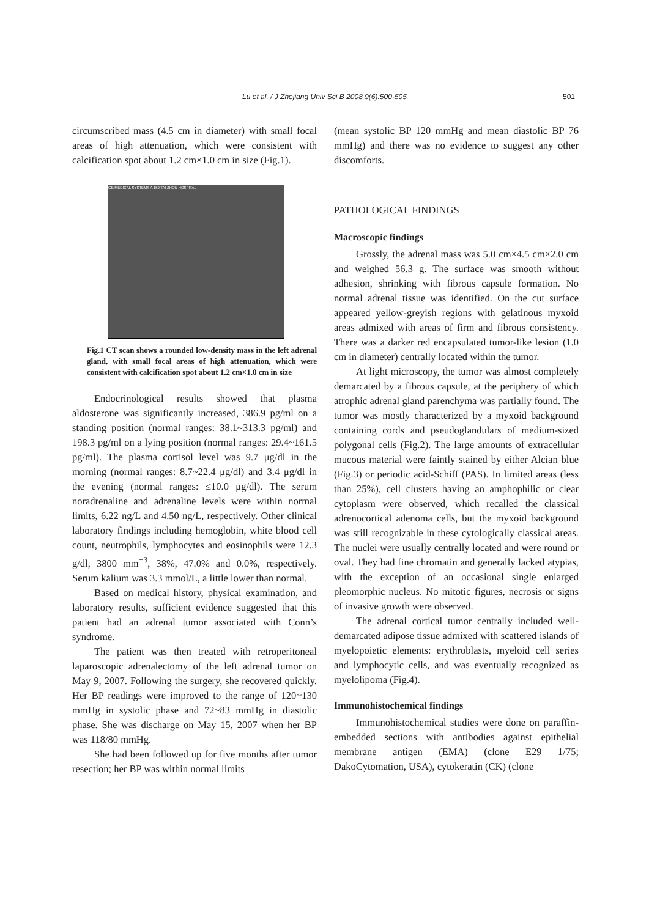Lu et al. / J Zhejiang Univ Sci B 2008 9(6):500-505 501
circumscribed mass (4.5 cm in diameter) with small focal areas of high attenuation, which were consistent with calcification spot about 1.2 cm×1.0 cm in size (Fig.1).
GE MEDICAL SYSTEMS A 159 TAI ZHOU HOSPITAL
Fig.1 CT scan shows a rounded low-density mass in the left adrenal gland, with small focal areas of high attenuation, which were consistent with calcification spot about 1.2 cm×1.0 cm in size
Endocrinological results showed that plasma aldosterone was significantly increased, 386.9 pg/ml on a standing position (normal ranges: 38.1~313.3 pg/ml) and 198.3 pg/ml on a lying position (normal ranges: 29.4~161.5 pg/ml). The plasma cortisol level was 9.7 μg/dl in the morning (normal ranges: 8.7~22.4 μg/dl) and 3.4 μg/dl in the evening (normal ranges: ≤10.0 μg/dl). The serum noradrenaline and adrenaline levels were within normal limits, 6.22 ng/L and 4.50 ng/L, respectively. Other clinical laboratory findings including hemoglobin, white blood cell count, neutrophils, lymphocytes and eosinophils were 12.3 g/dl, 3800 mm<sup>−3</sup>, 38%, 47.0% and 0.0%, respectively. Serum kalium was 3.3 mmol/L, a little lower than normal.
Based on medical history, physical examination, and laboratory results, sufficient evidence suggested that this patient had an adrenal tumor associated with Conn’s syndrome.
The patient was then treated with retroperitoneal laparoscopic adrenalectomy of the left adrenal tumor on May 9, 2007. Following the surgery, she recovered quickly. Her BP readings were improved to the range of 120~130 mmHg in systolic phase and 72~83 mmHg in diastolic phase. She was discharge on May 15, 2007 when her BP was 118/80 mmHg.
She had been followed up for five months after tumor resection; her BP was within normal limits
(mean systolic BP 120 mmHg and mean diastolic BP 76 mmHg) and there was no evidence to suggest any other discomforts.
PATHOLOGICAL FINDINGS
Macroscopic findings
Grossly, the adrenal mass was 5.0 cm×4.5 cm×2.0 cm and weighed 56.3 g. The surface was smooth without adhesion, shrinking with fibrous capsule formation. No normal adrenal tissue was identified. On the cut surface appeared yellow-greyish regions with gelatinous myxoid areas admixed with areas of firm and fibrous consistency. There was a darker red encapsulated tumor-like lesion (1.0 cm in diameter) centrally located within the tumor.
At light microscopy, the tumor was almost completely demarcated by a fibrous capsule, at the periphery of which atrophic adrenal gland parenchyma was partially found. The tumor was mostly characterized by a myxoid background containing cords and pseudoglandulars of medium-sized polygonal cells (Fig.2). The large amounts of extracellular mucous material were faintly stained by either Alcian blue (Fig.3) or periodic acid-Schiff (PAS). In limited areas (less than 25%), cell clusters having an amphophilic or clear cytoplasm were observed, which recalled the classical adrenocortical adenoma cells, but the myxoid background was still recognizable in these cytologically classical areas. The nuclei were usually centrally located and were round or oval. They had fine chromatin and generally lacked atypias, with the exception of an occasional single enlarged pleomorphic nucleus. No mitotic figures, necrosis or signs of invasive growth were observed.
The adrenal cortical tumor centrally included well-demarcated adipose tissue admixed with scattered islands of myelopoietic elements: erythroblasts, myeloid cell series and lymphocytic cells, and was eventually recognized as myelolipoma (Fig.4).
Immunohistochemical findings
Immunohistochemical studies were done on paraffin-embedded sections with antibodies against epithelial membrane antigen (EMA) (clone E29 1/75; DakoCytomation, USA), cytokeratin (CK) (clone